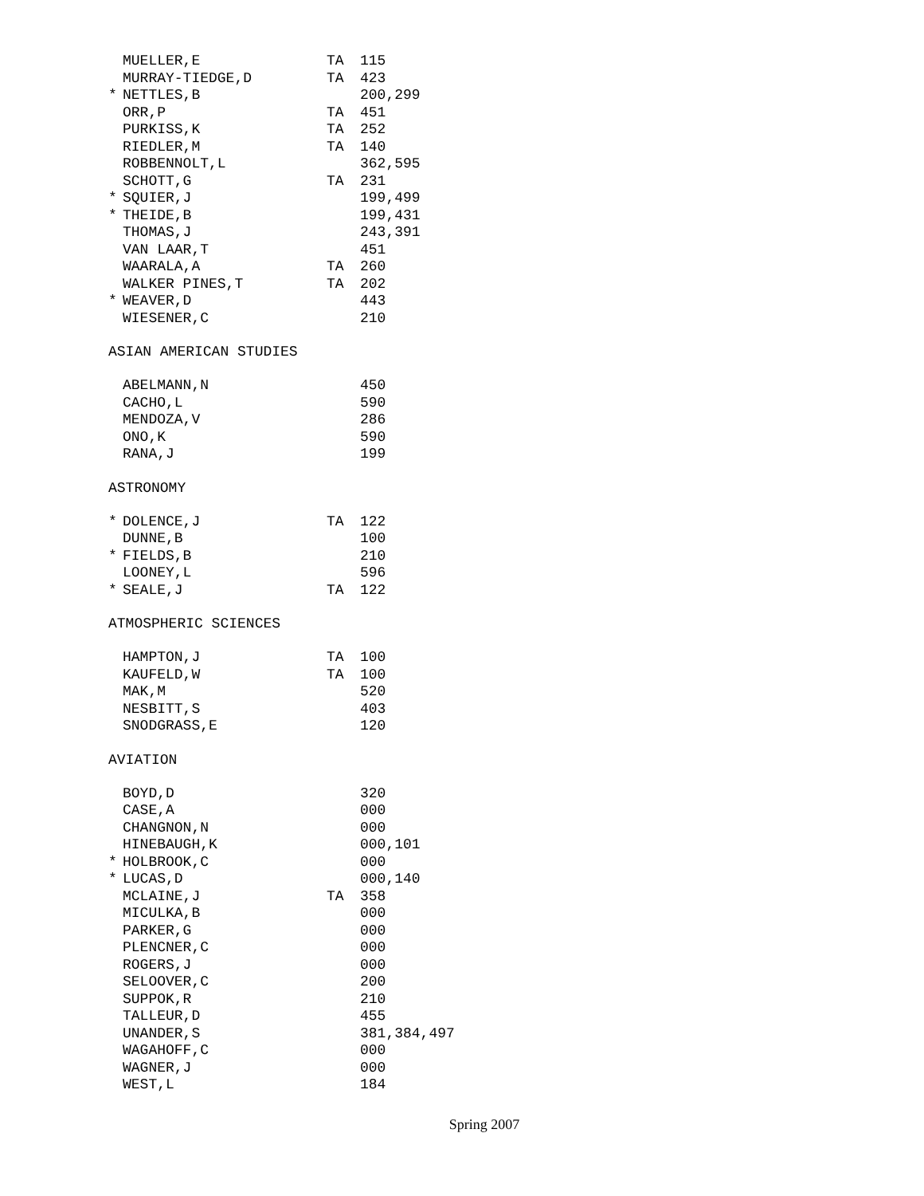| | MUELLER,E | TA | 115 |
| | MURRAY-TIEDGE,D | TA | 423 |
| * | NETTLES,B | | 200,299 |
| | ORR,P | TA | 451 |
| | PURKISS,K | TA | 252 |
| | RIEDLER,M | TA | 140 |
| | ROBBENNOLT,L | | 362,595 |
| | SCHOTT,G | TA | 231 |
| * | SQUIER,J | | 199,499 |
| * | THEIDE,B | | 199,431 |
| | THOMAS,J | | 243,391 |
| | VAN LAAR,T | | 451 |
| | WAARALA,A | TA | 260 |
| | WALKER PINES,T | TA | 202 |
| * | WEAVER,D | | 443 |
| | WIESENER,C | | 210 |
ASIAN AMERICAN STUDIES
| | ABELMANN,N | | 450 |
| | CACHO,L | | 590 |
| | MENDOZA,V | | 286 |
| | ONO,K | | 590 |
| | RANA,J | | 199 |
ASTRONOMY
| * | DOLENCE,J | TA | 122 |
| | DUNNE,B | | 100 |
| * | FIELDS,B | | 210 |
| | LOONEY,L | | 596 |
| * | SEALE,J | TA | 122 |
ATMOSPHERIC SCIENCES
| | HAMPTON,J | TA | 100 |
| | KAUFELD,W | TA | 100 |
| | MAK,M | | 520 |
| | NESBITT,S | | 403 |
| | SNODGRASS,E | | 120 |
AVIATION
| | BOYD,D | | 320 |
| | CASE,A | | 000 |
| | CHANGNON,N | | 000 |
| | HINEBAUGH,K | | 000,101 |
| * | HOLBROOK,C | | 000 |
| * | LUCAS,D | | 000,140 |
| | MCLAINE,J | TA | 358 |
| | MICULKA,B | | 000 |
| | PARKER,G | | 000 |
| | PLENCNER,C | | 000 |
| | ROGERS,J | | 000 |
| | SELOOVER,C | | 200 |
| | SUPPOK,R | | 210 |
| | TALLEUR,D | | 455 |
| | UNANDER,S | | 381,384,497 |
| | WAGAHOFF,C | | 000 |
| | WAGNER,J | | 000 |
| | WEST,L | | 184 |
Spring 2007